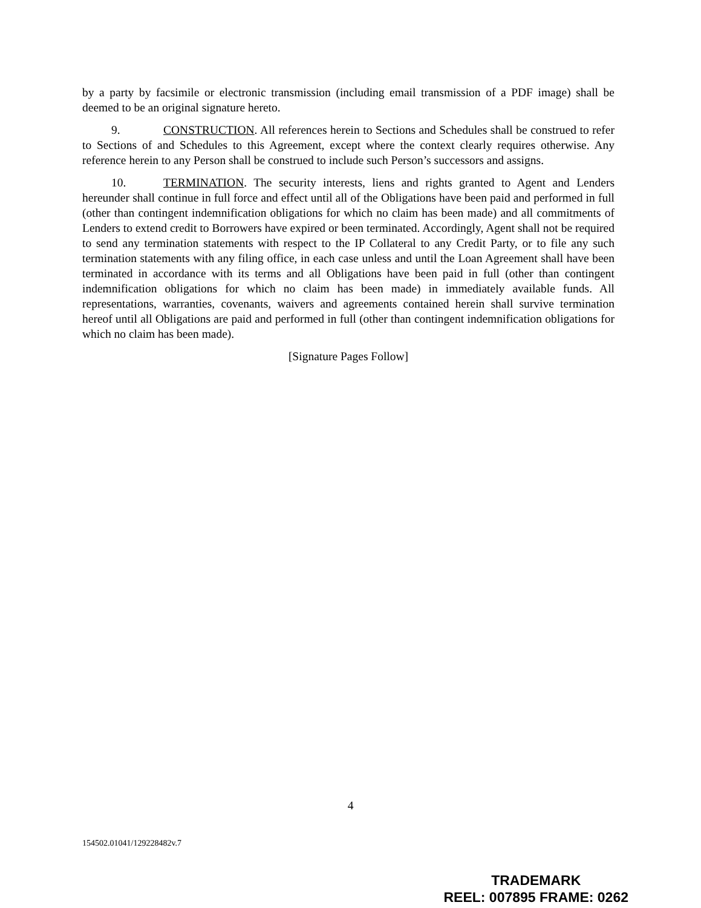by a party by facsimile or electronic transmission (including email transmission of a PDF image) shall be deemed to be an original signature hereto.
9. CONSTRUCTION. All references herein to Sections and Schedules shall be construed to refer to Sections of and Schedules to this Agreement, except where the context clearly requires otherwise. Any reference herein to any Person shall be construed to include such Person’s successors and assigns.
10. TERMINATION. The security interests, liens and rights granted to Agent and Lenders hereunder shall continue in full force and effect until all of the Obligations have been paid and performed in full (other than contingent indemnification obligations for which no claim has been made) and all commitments of Lenders to extend credit to Borrowers have expired or been terminated. Accordingly, Agent shall not be required to send any termination statements with respect to the IP Collateral to any Credit Party, or to file any such termination statements with any filing office, in each case unless and until the Loan Agreement shall have been terminated in accordance with its terms and all Obligations have been paid in full (other than contingent indemnification obligations for which no claim has been made) in immediately available funds. All representations, warranties, covenants, waivers and agreements contained herein shall survive termination hereof until all Obligations are paid and performed in full (other than contingent indemnification obligations for which no claim has been made).
[Signature Pages Follow]
4
154502.01041/129228482v.7
TRADEMARK
REEL: 007895 FRAME: 0262